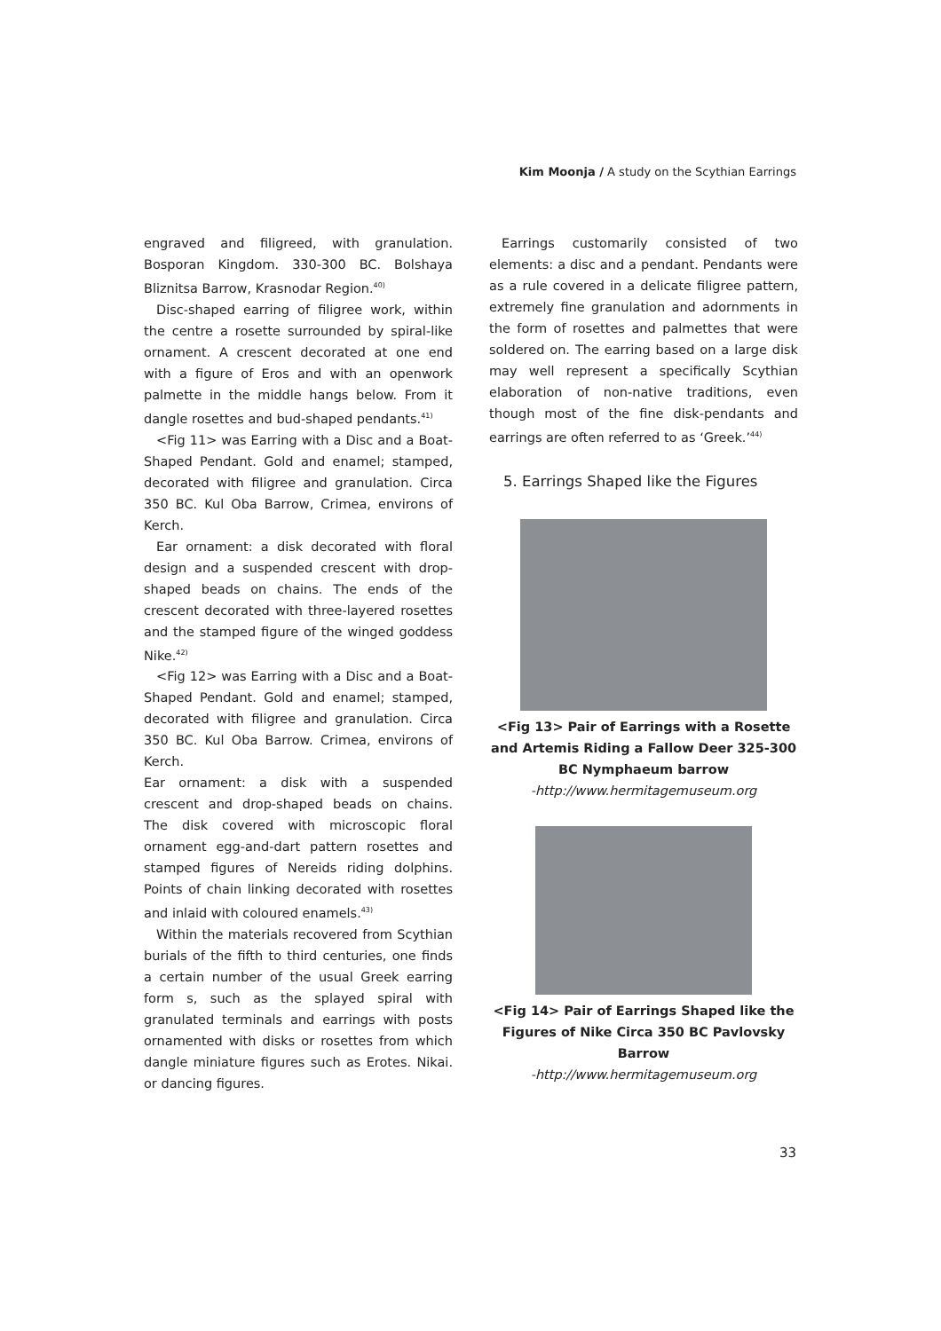Kim Moonja / A study on the Scythian Earrings
engraved and filigreed, with granulation. Bosporan Kingdom. 330-300 BC. Bolshaya Bliznitsa Barrow, Krasnodar Region.<sup>40)</sup>
Disc-shaped earring of filigree work, within the centre a rosette surrounded by spiral-like ornament. A crescent decorated at one end with a figure of Eros and with an openwork palmette in the middle hangs below. From it dangle rosettes and bud-shaped pendants.<sup>41)</sup>
<Fig 11> was Earring with a Disc and a Boat-Shaped Pendant. Gold and enamel; stamped, decorated with filigree and granulation. Circa 350 BC. Kul Oba Barrow, Crimea, environs of Kerch.
Ear ornament: a disk decorated with floral design and a suspended crescent with drop-shaped beads on chains. The ends of the crescent decorated with three-layered rosettes and the stamped figure of the winged goddess Nike.<sup>42)</sup>
<Fig 12> was Earring with a Disc and a Boat-Shaped Pendant. Gold and enamel; stamped, decorated with filigree and granulation. Circa 350 BC. Kul Oba Barrow. Crimea, environs of Kerch.
Ear ornament: a disk with a suspended crescent and drop-shaped beads on chains. The disk covered with microscopic floral ornament egg-and-dart pattern rosettes and stamped figures of Nereids riding dolphins. Points of chain linking decorated with rosettes and inlaid with coloured enamels.<sup>43)</sup>
Within the materials recovered from Scythian burials of the fifth to third centuries, one finds a certain number of the usual Greek earring form s, such as the splayed spiral with granulated terminals and earrings with posts ornamented with disks or rosettes from which dangle miniature figures such as Erotes. Nikai. or dancing figures.
Earrings customarily consisted of two elements: a disc and a pendant. Pendants were as a rule covered in a delicate filigree pattern, extremely fine granulation and adornments in the form of rosettes and palmettes that were soldered on. The earring based on a large disk may well represent a specifically Scythian elaboration of non-native traditions, even though most of the fine disk-pendants and earrings are often referred to as ‘Greek.’<sup>44)</sup>
5. Earrings Shaped like the Figures
<Fig 13> Pair of Earrings with a Rosette and Artemis Riding a Fallow Deer 325-300 BC Nymphaeum barrow
-http://www.hermitagemuseum.org
<Fig 14> Pair of Earrings Shaped like the Figures of Nike Circa 350 BC Pavlovsky Barrow
-http://www.hermitagemuseum.org
33